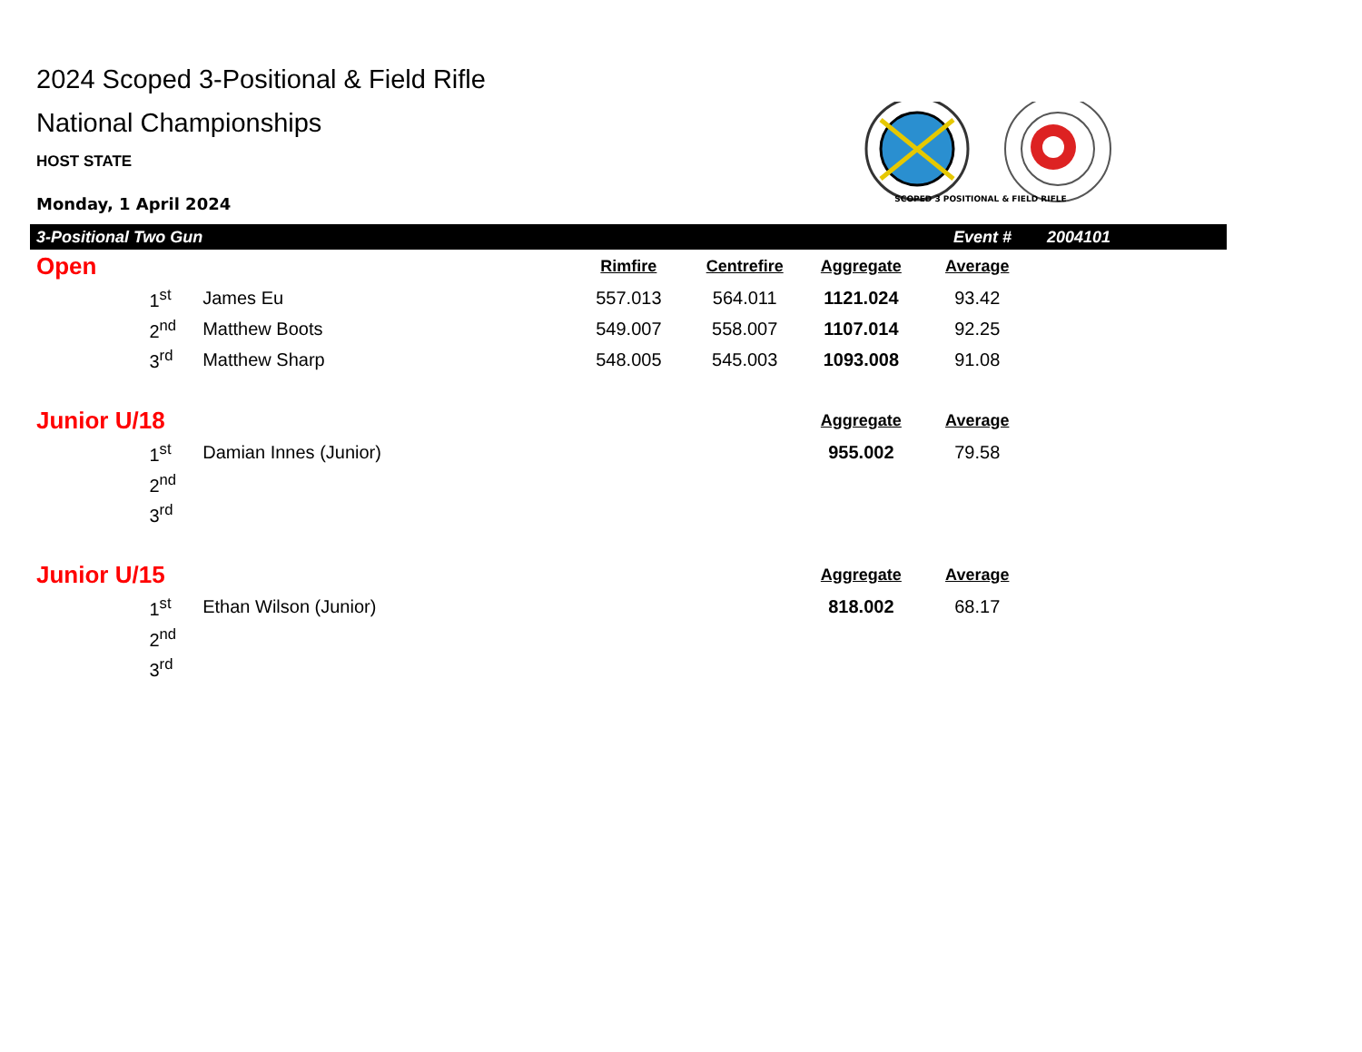2024 Scoped 3-Positional & Field Rifle
National Championships
HOST STATE
Monday, 1 April 2024
3-Positional Two Gun Event # 2004101
| Open | | | Rimfire | Centrefire | Aggregate | Average |
| --- | --- | --- | --- | --- | --- | --- |
| | 1<sup>st</sup> | James Eu | 557.013 | 564.011 | 1121.024 | 93.42 |
| | 2<sup>nd</sup> | Matthew Boots | 549.007 | 558.007 | 1107.014 | 92.25 |
| | 3<sup>rd</sup> | Matthew Sharp | 548.005 | 545.003 | 1093.008 | 91.08 |
| Junior U/18 | | | | | Aggregate | Average |
| | 1<sup>st</sup> | Damian Innes (Junior) | | | 955.002 | 79.58 |
| | 2<sup>nd</sup> | | | | | |
| | 3<sup>rd</sup> | | | | | |
| Junior U/15 | | | | | Aggregate | Average |
| | 1<sup>st</sup> | Ethan Wilson (Junior) | | | 818.002 | 68.17 |
| | 2<sup>nd</sup> | | | | | |
| | 3<sup>rd</sup> | | | | | |
SCOPED 3 POSITIONAL & FIELD RIFLE